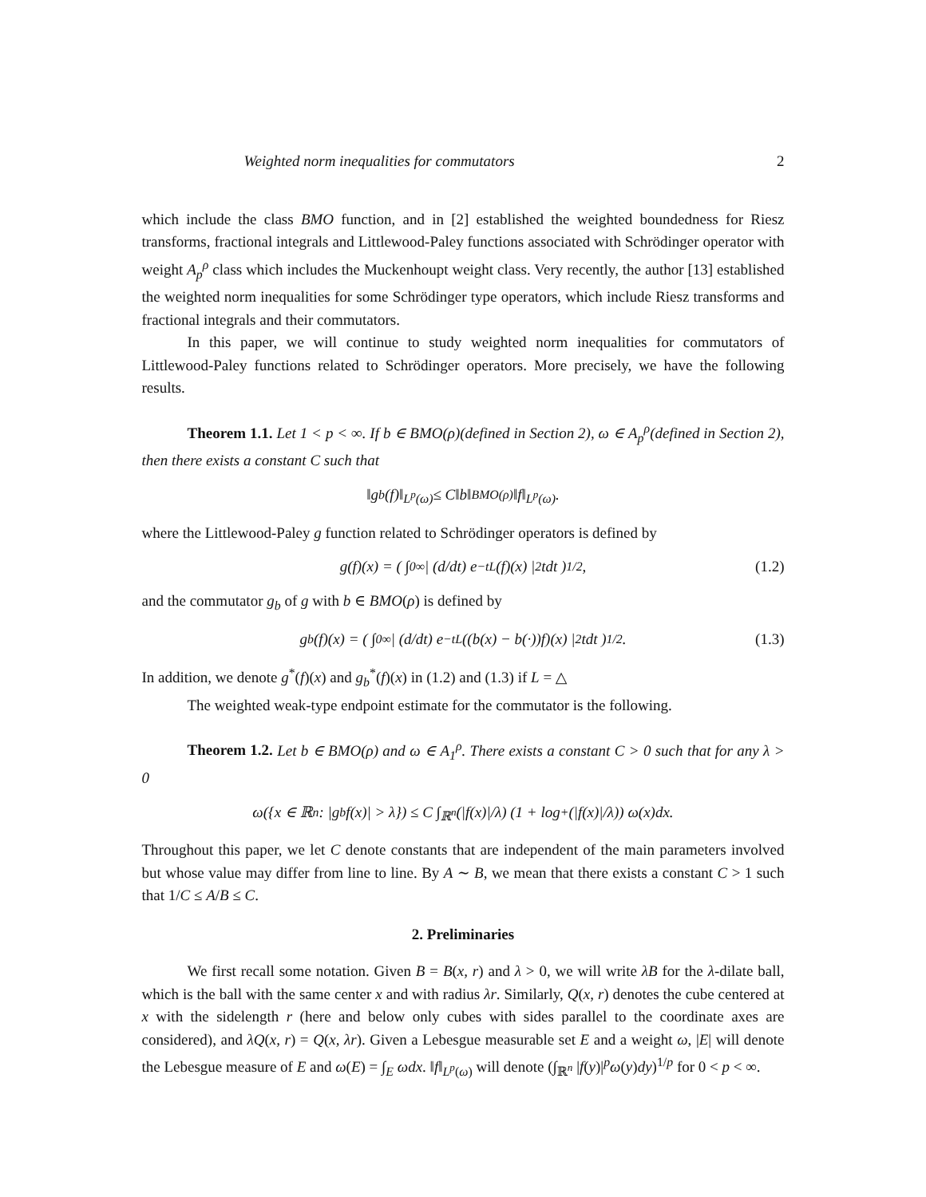Weighted norm inequalities for commutators 2
which include the class BMO function, and in [2] established the weighted boundedness for Riesz transforms, fractional integrals and Littlewood-Paley functions associated with Schrödinger operator with weight A<sub>p</sub><sup>ρ</sup> class which includes the Muckenhoupt weight class. Very recently, the author [13] established the weighted norm inequalities for some Schrödinger type operators, which include Riesz transforms and fractional integrals and their commutators.
In this paper, we will continue to study weighted norm inequalities for commutators of Littlewood-Paley functions related to Schrödinger operators. More precisely, we have the following results.
Theorem 1.1. Let 1 < p < ∞. If b ∈ BMO(ρ)(defined in Section 2), ω ∈ A<sub>p</sub><sup>ρ</sup>(defined in Section 2), then there exists a constant C such that
‖g<sub>b</sub>(f)‖<sub>L<sup>p</sup>(ω)</sub> ≤ C‖b‖<sub>BMO(ρ)</sub>‖f‖<sub>L<sup>p</sup>(ω)</sub>.
where the Littlewood-Paley g function related to Schrödinger operators is defined by
g(f)(x) = ( ∫<sub>0</sub><sup>∞</sup> | (d/dt) e<sup>−tL</sup>(f)(x) |<sup>2</sup> tdt )<sup>1/2</sup> , (1.2)
and the commutator g<sub>b</sub> of g with b ∈ BMO(ρ) is defined by
g<sub>b</sub>(f)(x) = ( ∫<sub>0</sub><sup>∞</sup> | (d/dt) e<sup>−tL</sup>((b(x) − b(·))f)(x) |<sup>2</sup> tdt )<sup>1/2</sup> . (1.3)
In addition, we denote g<sup>*</sup>(f)(x) and g<sub>b</sub><sup>*</sup>(f)(x) in (1.2) and (1.3) if L = △
The weighted weak-type endpoint estimate for the commutator is the following.
Theorem 1.2. Let b ∈ BMO(ρ) and ω ∈ A<sub>1</sub><sup>ρ</sup>. There exists a constant C > 0 such that for any λ > 0
ω({x ∈ ℝ<sup>n</sup> : |g<sub>b</sub>f(x)| > λ}) ≤ C ∫<sub>ℝ<sup>n</sup></sub> (|f(x)|/λ) (1 + log<sup>+</sup>(|f(x)|/λ)) ω(x)dx.
Throughout this paper, we let C denote constants that are independent of the main parameters involved but whose value may differ from line to line. By A ∼ B, we mean that there exists a constant C > 1 such that 1/C ≤ A/B ≤ C.
2. Preliminaries
We first recall some notation. Given B = B(x, r) and λ > 0, we will write λB for the λ-dilate ball, which is the ball with the same center x and with radius λr. Similarly, Q(x, r) denotes the cube centered at x with the sidelength r (here and below only cubes with sides parallel to the coordinate axes are considered), and λQ(x, r) = Q(x, λr). Given a Lebesgue measurable set E and a weight ω, |E| will denote the Lebesgue measure of E and ω(E) = ∫<sub>E</sub> ωdx. ‖f‖<sub>L<sup>p</sup>(ω)</sub> will denote (∫<sub>ℝ<sup>n</sup></sub> |f(y)|<sup>p</sup>ω(y)dy)<sup>1/p</sup> for 0 < p < ∞.